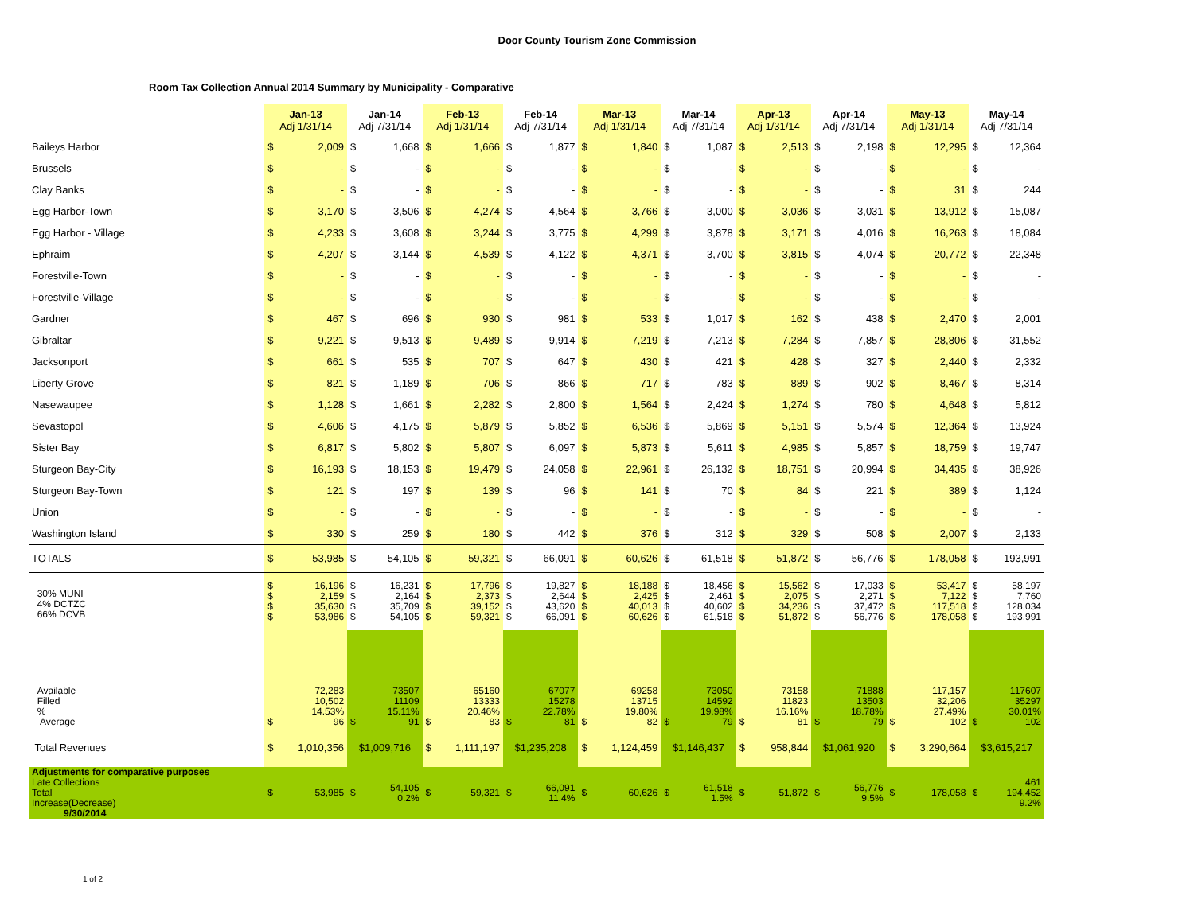Door County Tourism Zone Commission
Room Tax Collection Annual 2014 Summary by Municipality - Comparative
| | Jan-13 Adj 1/31/14 | | Jan-14 Adj 7/31/14 | | Feb-13 Adj 1/31/14 | | Feb-14 Adj 7/31/14 | | Mar-13 Adj 1/31/14 | | Mar-14 Adj 7/31/14 | | Apr-13 Adj 1/31/14 | | Apr-14 Adj 7/31/14 | | May-13 Adj 1/31/14 | | May-14 Adj 7/31/14 | |
| --- | --- | --- | --- | --- | --- | --- | --- | --- | --- | --- | --- | --- | --- | --- | --- | --- | --- | --- | --- | --- |
| Baileys Harbor | $ | 2,009 | $ | 1,668 | $ | 1,666 | $ | 1,877 | $ | 1,840 | $ | 1,087 | $ | 2,513 | $ | 2,198 | $ | 12,295 | $ | 12,364 |
| Brussels | $ | - | $ | - | $ | - | $ | - | $ | - | $ | - | $ | - | $ | - | $ | - | $ | - |
| Clay Banks | $ | - | $ | - | $ | - | $ | - | $ | - | $ | - | $ | - | $ | - | $ | 31 | $ | 244 |
| Egg Harbor-Town | $ | 3,170 | $ | 3,506 | $ | 4,274 | $ | 4,564 | $ | 3,766 | $ | 3,000 | $ | 3,036 | $ | 3,031 | $ | 13,912 | $ | 15,087 |
| Egg Harbor - Village | $ | 4,233 | $ | 3,608 | $ | 3,244 | $ | 3,775 | $ | 4,299 | $ | 3,878 | $ | 3,171 | $ | 4,016 | $ | 16,263 | $ | 18,084 |
| Ephraim | $ | 4,207 | $ | 3,144 | $ | 4,539 | $ | 4,122 | $ | 4,371 | $ | 3,700 | $ | 3,815 | $ | 4,074 | $ | 20,772 | $ | 22,348 |
| Forestville-Town | $ | - | $ | - | $ | - | $ | - | $ | - | $ | - | $ | - | $ | - | $ | - | $ | - |
| Forestville-Village | $ | - | $ | - | $ | - | $ | - | $ | - | $ | - | $ | - | $ | - | $ | - | $ | - |
| Gardner | $ | 467 | $ | 696 | $ | 930 | $ | 981 | $ | 533 | $ | 1,017 | $ | 162 | $ | 438 | $ | 2,470 | $ | 2,001 |
| Gibraltar | $ | 9,221 | $ | 9,513 | $ | 9,489 | $ | 9,914 | $ | 7,219 | $ | 7,213 | $ | 7,284 | $ | 7,857 | $ | 28,806 | $ | 31,552 |
| Jacksonport | $ | 661 | $ | 535 | $ | 707 | $ | 647 | $ | 430 | $ | 421 | $ | 428 | $ | 327 | $ | 2,440 | $ | 2,332 |
| Liberty Grove | $ | 821 | $ | 1,189 | $ | 706 | $ | 866 | $ | 717 | $ | 783 | $ | 889 | $ | 902 | $ | 8,467 | $ | 8,314 |
| Nasewaupee | $ | 1,128 | $ | 1,661 | $ | 2,282 | $ | 2,800 | $ | 1,564 | $ | 2,424 | $ | 1,274 | $ | 780 | $ | 4,648 | $ | 5,812 |
| Sevastopol | $ | 4,606 | $ | 4,175 | $ | 5,879 | $ | 5,852 | $ | 6,536 | $ | 5,869 | $ | 5,151 | $ | 5,574 | $ | 12,364 | $ | 13,924 |
| Sister Bay | $ | 6,817 | $ | 5,802 | $ | 5,807 | $ | 6,097 | $ | 5,873 | $ | 5,611 | $ | 4,985 | $ | 5,857 | $ | 18,759 | $ | 19,747 |
| Sturgeon Bay-City | $ | 16,193 | $ | 18,153 | $ | 19,479 | $ | 24,058 | $ | 22,961 | $ | 26,132 | $ | 18,751 | $ | 20,994 | $ | 34,435 | $ | 38,926 |
| Sturgeon Bay-Town | $ | 121 | $ | 197 | $ | 139 | $ | 96 | $ | 141 | $ | 70 | $ | 84 | $ | 221 | $ | 389 | $ | 1,124 |
| Union | $ | - | $ | - | $ | - | $ | - | $ | - | $ | - | $ | - | $ | - | $ | - | $ | - |
| Washington Island | $ | 330 | $ | 259 | $ | 180 | $ | 442 | $ | 376 | $ | 312 | $ | 329 | $ | 508 | $ | 2,007 | $ | 2,133 |
| TOTALS | $ | 53,985 | $ | 54,105 | $ | 59,321 | $ | 66,091 | $ | 60,626 | $ | 61,518 | $ | 51,872 | $ | 56,776 | $ | 178,058 | $ | 193,991 |
| 30% MUNI 4% DCTZC 66% DCVB | $ $ $ $ | 16,196 2,159 35,630 53,986 | $ $ $ $ | 16,231 2,164 35,709 54,105 | $ $ $ $ | 17,796 2,373 39,152 59,321 | $ $ $ $ | 19,827 2,644 43,620 66,091 | $ $ $ $ | 18,188 2,425 40,013 60,626 | $ $ $ $ | 18,456 2,461 40,602 61,518 | $ $ $ $ | 15,562 2,075 34,236 51,872 | $ $ $ $ | 17,033 2,271 37,472 56,776 | $ $ $ $ | 53,417 7,122 117,518 178,058 | $ $ $ $ | 58,197 7,760 128,034 193,991 |
| Available Filled % Average | $ | 72,283 10,502 14.53% 96 | $ | 73507 11109 15.11% 91 | $ | 65160 13333 20.46% 83 | $ | 67077 15278 22.78% 81 | $ | 69258 13715 19.80% 82 | $ | 73050 14592 19.98% 79 | $ | 73158 11823 16.16% 81 | $ | 71888 13503 18.78% 79 | $ | 117,157 32,206 27.49% 102 | $ | 117607 35297 30.01% 102 |
| Total Revenues | $ | 1,010,356 | $1,009,716 | | $ | 1,111,197 | $1,235,208 | | $ | 1,124,459 | $1,146,437 | | $ | 958,844 | $1,061,920 | | $ | 3,290,664 | $3,615,217 | |
| Adjustments for comparative purposes Late Collections Total Increase(Decrease) 9/30/2014 | $ | 53,985 | $ | 54,105 0.2% | $ | 59,321 | $ | 66,091 11.4% | $ | 60,626 | $ | 61,518 1.5% | $ | 51,872 | $ | 56,776 9.5% | $ | 178,058 | $ | 461 194,452 9.2% |
1 of 2